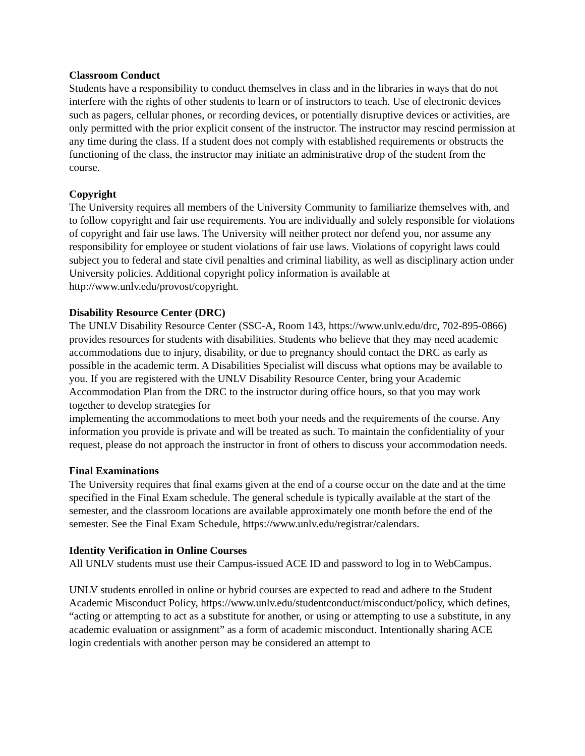Classroom Conduct
Students have a responsibility to conduct themselves in class and in the libraries in ways that do not interfere with the rights of other students to learn or of instructors to teach. Use of electronic devices such as pagers, cellular phones, or recording devices, or potentially disruptive devices or activities, are only permitted with the prior explicit consent of the instructor. The instructor may rescind permission at any time during the class. If a student does not comply with established requirements or obstructs the functioning of the class, the instructor may initiate an administrative drop of the student from the course.
Copyright
The University requires all members of the University Community to familiarize themselves with, and to follow copyright and fair use requirements. You are individually and solely responsible for violations of copyright and fair use laws. The University will neither protect nor defend you, nor assume any responsibility for employee or student violations of fair use laws. Violations of copyright laws could subject you to federal and state civil penalties and criminal liability, as well as disciplinary action under University policies. Additional copyright policy information is available at http://www.unlv.edu/provost/copyright.
Disability Resource Center (DRC)
The UNLV Disability Resource Center (SSC-A, Room 143, https://www.unlv.edu/drc, 702-895-0866) provides resources for students with disabilities. Students who believe that they may need academic accommodations due to injury, disability, or due to pregnancy should contact the DRC as early as possible in the academic term. A Disabilities Specialist will discuss what options may be available to you. If you are registered with the UNLV Disability Resource Center, bring your Academic Accommodation Plan from the DRC to the instructor during office hours, so that you may work together to develop strategies for
implementing the accommodations to meet both your needs and the requirements of the course. Any information you provide is private and will be treated as such. To maintain the confidentiality of your request, please do not approach the instructor in front of others to discuss your accommodation needs.
Final Examinations
The University requires that final exams given at the end of a course occur on the date and at the time specified in the Final Exam schedule. The general schedule is typically available at the start of the semester, and the classroom locations are available approximately one month before the end of the semester. See the Final Exam Schedule, https://www.unlv.edu/registrar/calendars.
Identity Verification in Online Courses
All UNLV students must use their Campus-issued ACE ID and password to log in to WebCampus.
UNLV students enrolled in online or hybrid courses are expected to read and adhere to the Student Academic Misconduct Policy, https://www.unlv.edu/studentconduct/misconduct/policy, which defines, “acting or attempting to act as a substitute for another, or using or attempting to use a substitute, in any academic evaluation or assignment” as a form of academic misconduct. Intentionally sharing ACE login credentials with another person may be considered an attempt to